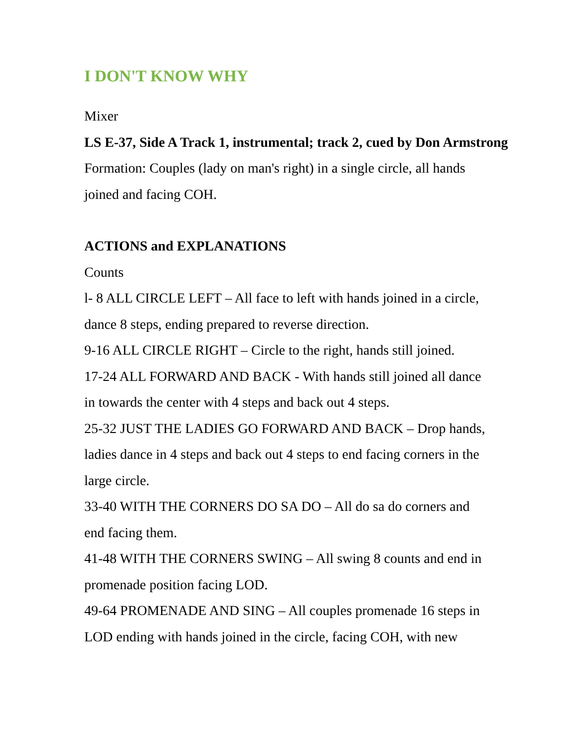I DON'T KNOW WHY
Mixer
LS E-37, Side A Track 1, instrumental; track 2, cued by Don Armstrong
Formation: Couples (lady on man's right) in a single circle, all hands
joined and facing COH.
ACTIONS and EXPLANATIONS
Counts
l- 8 ALL CIRCLE LEFT – All face to left with hands joined in a circle,
dance 8 steps, ending prepared to reverse direction.
9-16 ALL CIRCLE RIGHT – Circle to the right, hands still joined.
17-24 ALL FORWARD AND BACK - With hands still joined all dance
in towards the center with 4 steps and back out 4 steps.
25-32 JUST THE LADIES GO FORWARD AND BACK – Drop hands,
ladies dance in 4 steps and back out 4 steps to end facing corners in the
large circle.
33-40 WITH THE CORNERS DO SA DO – All do sa do corners and
end facing them.
41-48 WITH THE CORNERS SWING – All swing 8 counts and end in
promenade position facing LOD.
49-64 PROMENADE AND SING – All couples promenade 16 steps in
LOD ending with hands joined in the circle, facing COH, with new